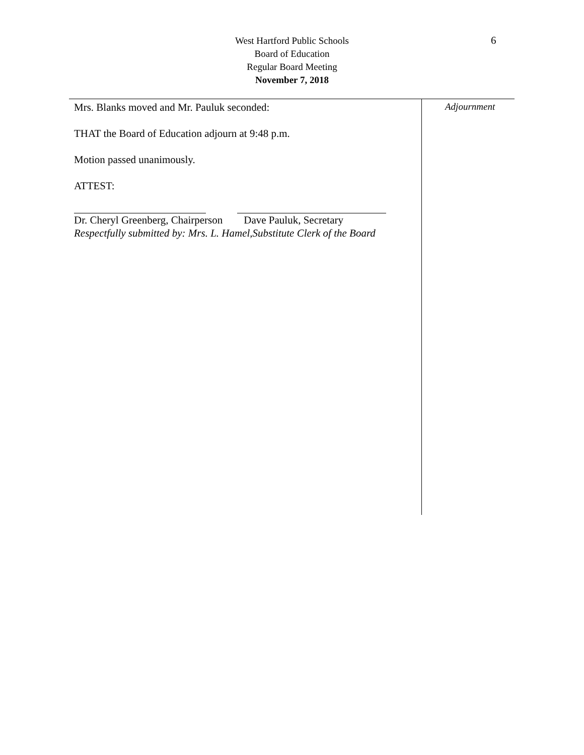West Hartford Public Schools
Board of Education
Regular Board Meeting
November 7, 2018
6
Mrs. Blanks moved and Mr. Pauluk seconded:
THAT the Board of Education adjourn at 9:48 p.m.
Motion passed unanimously.
ATTEST:
Dr. Cheryl Greenberg, Chairperson Dave Pauluk, Secretary
Respectfully submitted by: Mrs. L. Hamel,Substitute Clerk of the Board
Adjournment